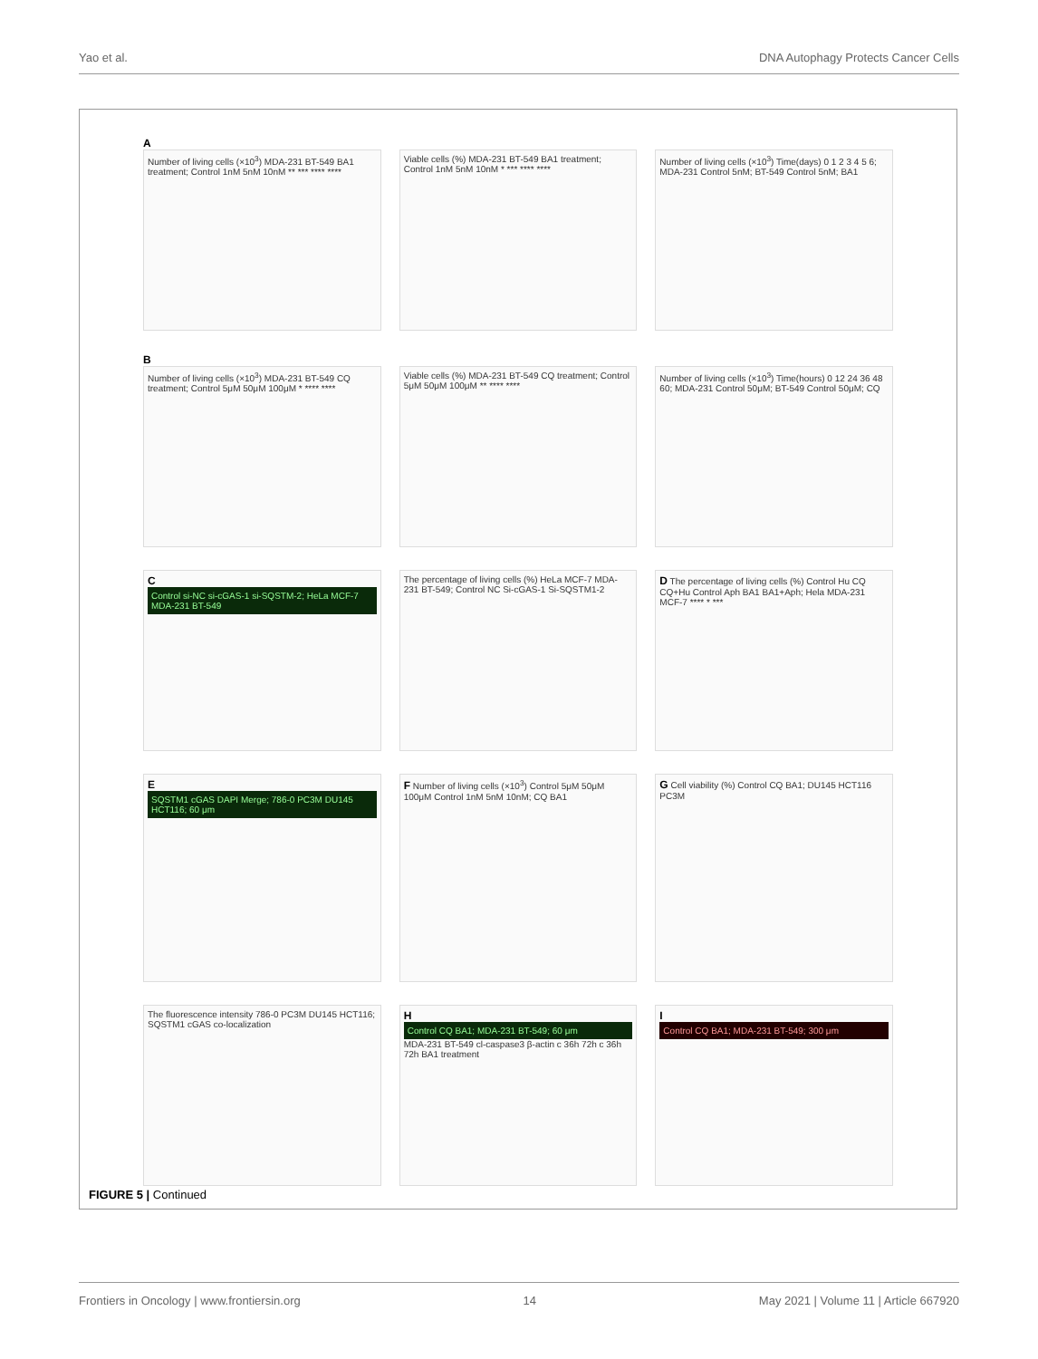Yao et al. DNA Autophagy Protects Cancer Cells
A
Number of living cells (×10<sup>3</sup>) MDA-231 BT-549 BA1 treatment; Control 1nM 5nM 10nM ** *** **** ****
Viable cells (%) MDA-231 BT-549 BA1 treatment; Control 1nM 5nM 10nM * *** **** ****
Number of living cells (×10<sup>3</sup>) Time(days) 0 1 2 3 4 5 6; MDA-231 Control 5nM; BT-549 Control 5nM; BA1
B
Number of living cells (×10<sup>3</sup>) MDA-231 BT-549 CQ treatment; Control 5μM 50μM 100μM * **** ****
Viable cells (%) MDA-231 BT-549 CQ treatment; Control 5μM 50μM 100μM ** **** ****
Number of living cells (×10<sup>3</sup>) Time(hours) 0 12 24 36 48 60; MDA-231 Control 50μM; BT-549 Control 50μM; CQ
C
Control si-NC si-cGAS-1 si-SQSTM-2; HeLa MCF-7 MDA-231 BT-549
The percentage of living cells (%) HeLa MCF-7 MDA-231 BT-549; Control NC Si-cGAS-1 Si-SQSTM1-2
D The percentage of living cells (%) Control Hu CQ CQ+Hu Control Aph BA1 BA1+Aph; Hela MDA-231 MCF-7 **** * ***
E
SQSTM1 cGAS DAPI Merge; 786-0 PC3M DU145 HCT116; 60 μm
F Number of living cells (×10<sup>3</sup>) Control 5μM 50μM 100μM Control 1nM 5nM 10nM; CQ BA1
G Cell viability (%) Control CQ BA1; DU145 HCT116 PC3M
The fluorescence intensity 786-0 PC3M DU145 HCT116; SQSTM1 cGAS co-localization
H
Control CQ BA1; MDA-231 BT-549; 60 μm
MDA-231 BT-549 cl-caspase3 β-actin c 36h 72h c 36h 72h BA1 treatment
I
Control CQ BA1; MDA-231 BT-549; 300 μm
FIGURE 5 | Continued
Frontiers in Oncology | www.frontiersin.org 14 May 2021 | Volume 11 | Article 667920